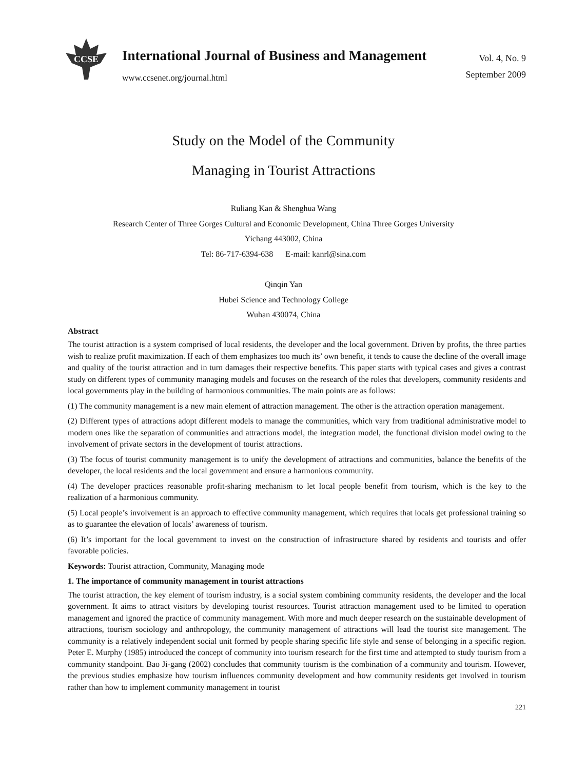CCSE
International Journal of Business and Management
www.ccsenet.org/journal.html
Vol. 4, No. 9
September 2009
Study on the Model of the Community
Managing in Tourist Attractions
Ruliang Kan & Shenghua Wang
Research Center of Three Gorges Cultural and Economic Development, China Three Gorges University
Yichang 443002, China
Tel: 86-717-6394-638 E-mail: kanrl@sina.com
Qinqin Yan
Hubei Science and Technology College
Wuhan 430074, China
Abstract
The tourist attraction is a system comprised of local residents, the developer and the local government. Driven by profits, the three parties wish to realize profit maximization. If each of them emphasizes too much its’ own benefit, it tends to cause the decline of the overall image and quality of the tourist attraction and in turn damages their respective benefits. This paper starts with typical cases and gives a contrast study on different types of community managing models and focuses on the research of the roles that developers, community residents and local governments play in the building of harmonious communities. The main points are as follows:
(1) The community management is a new main element of attraction management. The other is the attraction operation management.
(2) Different types of attractions adopt different models to manage the communities, which vary from traditional administrative model to modern ones like the separation of communities and attractions model, the integration model, the functional division model owing to the involvement of private sectors in the development of tourist attractions.
(3) The focus of tourist community management is to unify the development of attractions and communities, balance the benefits of the developer, the local residents and the local government and ensure a harmonious community.
(4) The developer practices reasonable profit-sharing mechanism to let local people benefit from tourism, which is the key to the realization of a harmonious community.
(5) Local people’s involvement is an approach to effective community management, which requires that locals get professional training so as to guarantee the elevation of locals’ awareness of tourism.
(6) It’s important for the local government to invest on the construction of infrastructure shared by residents and tourists and offer favorable policies.
Keywords: Tourist attraction, Community, Managing mode
1. The importance of community management in tourist attractions
The tourist attraction, the key element of tourism industry, is a social system combining community residents, the developer and the local government. It aims to attract visitors by developing tourist resources. Tourist attraction management used to be limited to operation management and ignored the practice of community management. With more and much deeper research on the sustainable development of attractions, tourism sociology and anthropology, the community management of attractions will lead the tourist site management. The community is a relatively independent social unit formed by people sharing specific life style and sense of belonging in a specific region. Peter E. Murphy (1985) introduced the concept of community into tourism research for the first time and attempted to study tourism from a community standpoint. Bao Ji-gang (2002) concludes that community tourism is the combination of a community and tourism. However, the previous studies emphasize how tourism influences community development and how community residents get involved in tourism rather than how to implement community management in tourist
221